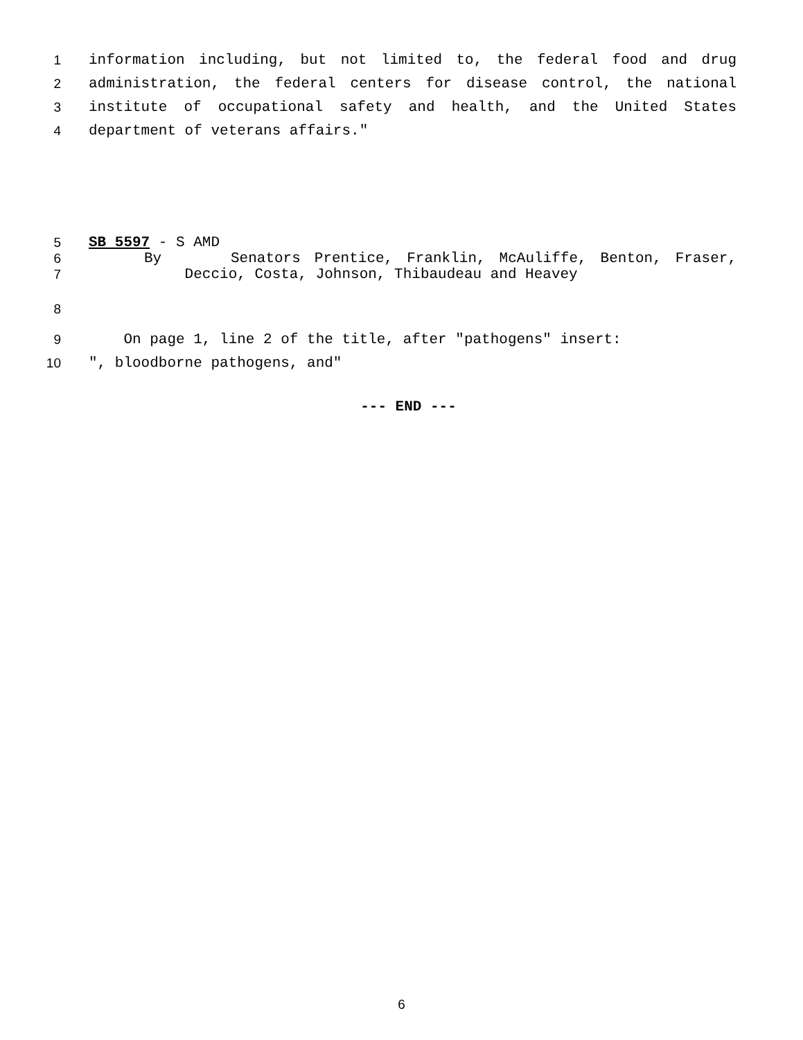1 information including, but not limited to, the federal food and drug
2 administration, the federal centers for disease control, the national
3 institute of occupational safety and health, and the United States
4 department of veterans affairs."
5 SB 5597 - S AMD
6 By Senators Prentice, Franklin, McAuliffe, Benton, Fraser,
7 Deccio, Costa, Johnson, Thibaudeau and Heavey
8
9 On page 1, line 2 of the title, after "pathogens" insert:
10 ", bloodborne pathogens, and"
--- END ---
6